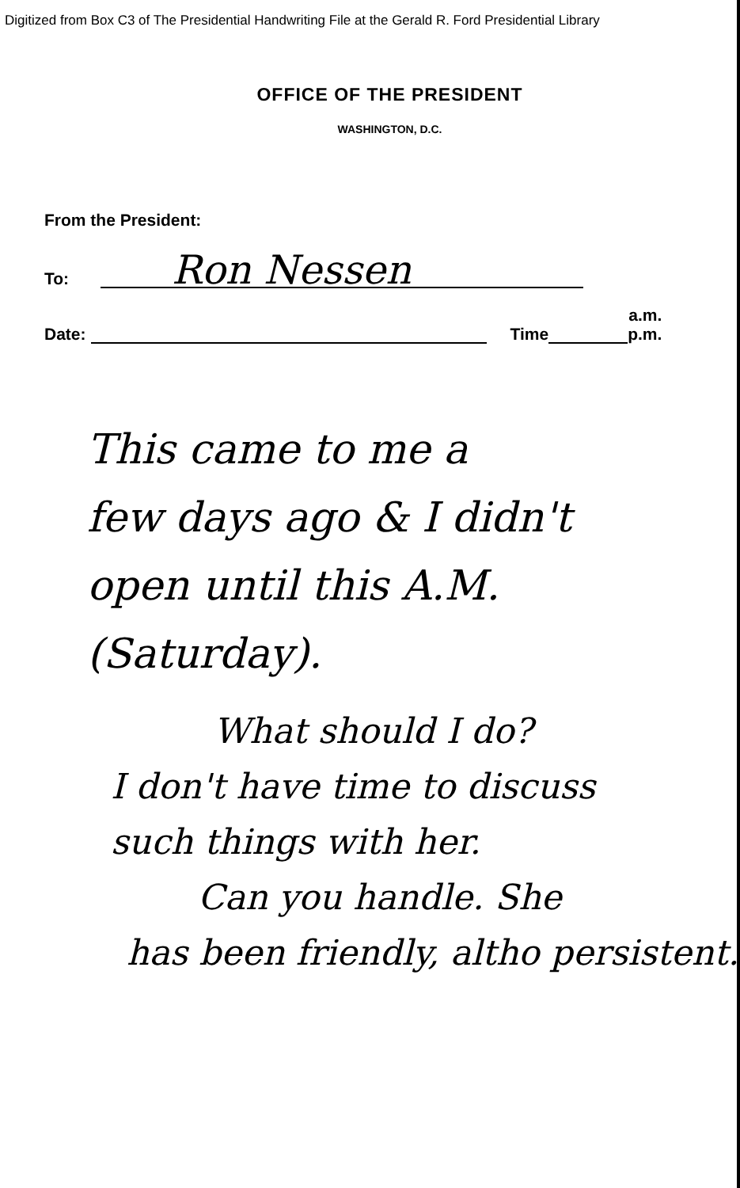Digitized from Box C3 of The Presidential Handwriting File at the Gerald R. Ford Presidential Library
OFFICE OF THE PRESIDENT
WASHINGTON, D.C.
From the President:
To: Ron Nessen
Date: Time a.m.
p.m.
This came to me a
few days ago & I didn't
open until this A.M.
(Saturday).
What should I do?
I don't have time to discuss
such things with her.
Can you handle. She
has been friendly, altho persistent.